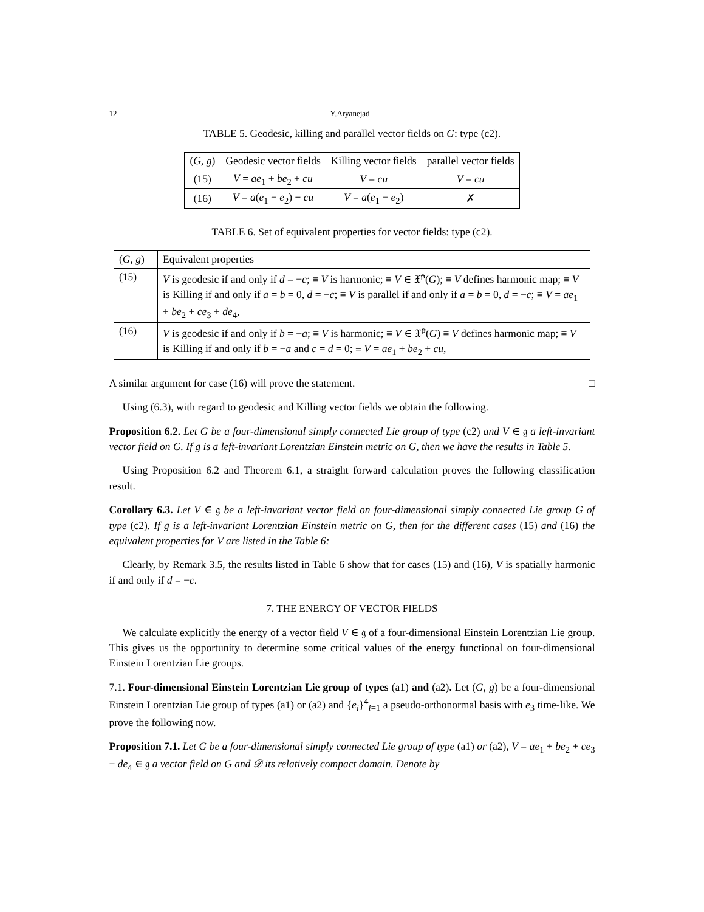12 Y.Aryanejad
TABLE 5. Geodesic, killing and parallel vector fields on G: type (c2).
| ( G , g ) | Geodesic vector fields | Killing vector fields | parallel vector fields |
| --- | --- | --- | --- |
| (15) | V = ae<sub>1</sub> + be<sub>2</sub> + cu | V = cu | V = cu |
| (16) | V = a ( e<sub>1</sub> − e<sub>2</sub>) + cu | V = a ( e<sub>1</sub> − e<sub>2</sub>) | ✗ |
TABLE 6. Set of equivalent properties for vector fields: type (c2).
| ( G , g ) | Equivalent properties |
| --- | --- |
| (15) | V is geodesic if and only if d = − c ; ≡ V is harmonic; ≡ V ∈ 𝔛̃<sup>ρ</sup>( G ); ≡ V defines harmonic map; ≡ V is Killing if and only if a = b = 0, d = − c ; ≡ V is parallel if and only if a = b = 0, d = − c ; ≡ V = ae<sub>1</sub> + be<sub>2</sub> + ce<sub>3</sub> + de<sub>4</sub>, |
| (16) | V is geodesic if and only if b = − a ; ≡ V is harmonic; ≡ V ∈ 𝔛̃<sup>ρ</sup>( G ) ≡ V defines harmonic map; ≡ V is Killing if and only if b = − a and c = d = 0; ≡ V = ae<sub>1</sub> + be<sub>2</sub> + cu , |
A similar argument for case (16) will prove the statement. □
Using (6.3), with regard to geodesic and Killing vector fields we obtain the following.
Proposition 6.2. Let G be a four-dimensional simply connected Lie group of type (c2) and V ∈ 𝔤 a left-invariant vector field on G. If g is a left-invariant Lorentzian Einstein metric on G, then we have the results in Table 5.
Using Proposition 6.2 and Theorem 6.1, a straight forward calculation proves the following classification result.
Corollary 6.3. Let V ∈ 𝔤 be a left-invariant vector field on four-dimensional simply connected Lie group G of type (c2). If g is a left-invariant Lorentzian Einstein metric on G, then for the different cases (15) and (16) the equivalent properties for V are listed in the Table 6:
Clearly, by Remark 3.5, the results listed in Table 6 show that for cases (15) and (16), V is spatially harmonic if and only if d = −c.
7. THE ENERGY OF VECTOR FIELDS
We calculate explicitly the energy of a vector field V ∈ 𝔤 of a four-dimensional Einstein Lorentzian Lie group. This gives us the opportunity to determine some critical values of the energy functional on four-dimensional Einstein Lorentzian Lie groups.
7.1. Four-dimensional Einstein Lorentzian Lie group of types (a1) and (a2). Let (G, g) be a four-dimensional Einstein Lorentzian Lie group of types (a1) or (a2) and {e<sub>i</sub>}<sup>4</sup><sub>i=1</sub> a pseudo-orthonormal basis with e<sub>3</sub> time-like. We prove the following now.
Proposition 7.1. Let G be a four-dimensional simply connected Lie group of type (a1) or (a2), V = ae<sub>1</sub> + be<sub>2</sub> + ce<sub>3</sub> + de<sub>4</sub> ∈ 𝔤 a vector field on G and 𝒟 its relatively compact domain. Denote by